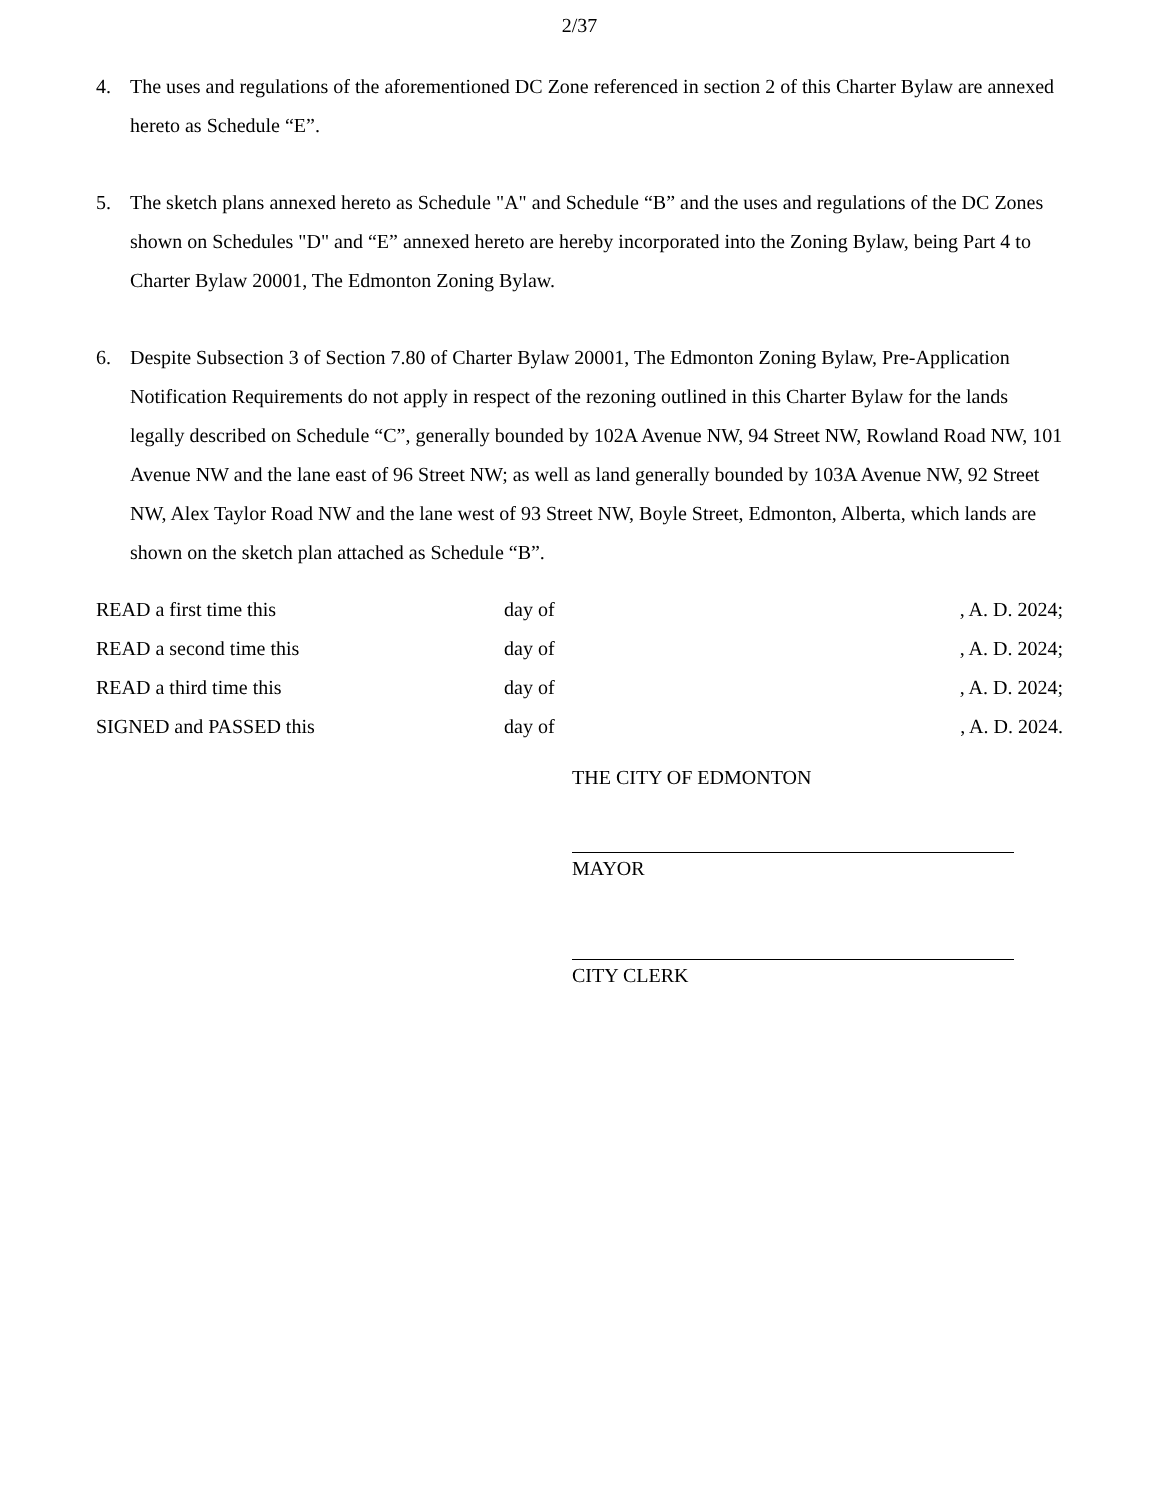2/37
4. The uses and regulations of the aforementioned DC Zone referenced in section 2 of this Charter Bylaw are annexed hereto as Schedule “E”.
5. The sketch plans annexed hereto as Schedule "A" and Schedule “B” and the uses and regulations of the DC Zones shown on Schedules "D" and “E” annexed hereto are hereby incorporated into the Zoning Bylaw, being Part 4 to Charter Bylaw 20001, The Edmonton Zoning Bylaw.
6. Despite Subsection 3 of Section 7.80 of Charter Bylaw 20001, The Edmonton Zoning Bylaw, Pre-Application Notification Requirements do not apply in respect of the rezoning outlined in this Charter Bylaw for the lands legally described on Schedule “C”, generally bounded by 102A Avenue NW, 94 Street NW, Rowland Road NW, 101 Avenue NW and the lane east of 96 Street NW; as well as land generally bounded by 103A Avenue NW, 92 Street NW, Alex Taylor Road NW and the lane west of 93 Street NW, Boyle Street, Edmonton, Alberta, which lands are shown on the sketch plan attached as Schedule “B”.
READ a first time this day of , A. D. 2024;
READ a second time this day of , A. D. 2024;
READ a third time this day of , A. D. 2024;
SIGNED and PASSED this day of , A. D. 2024.
THE CITY OF EDMONTON
MAYOR
CITY CLERK